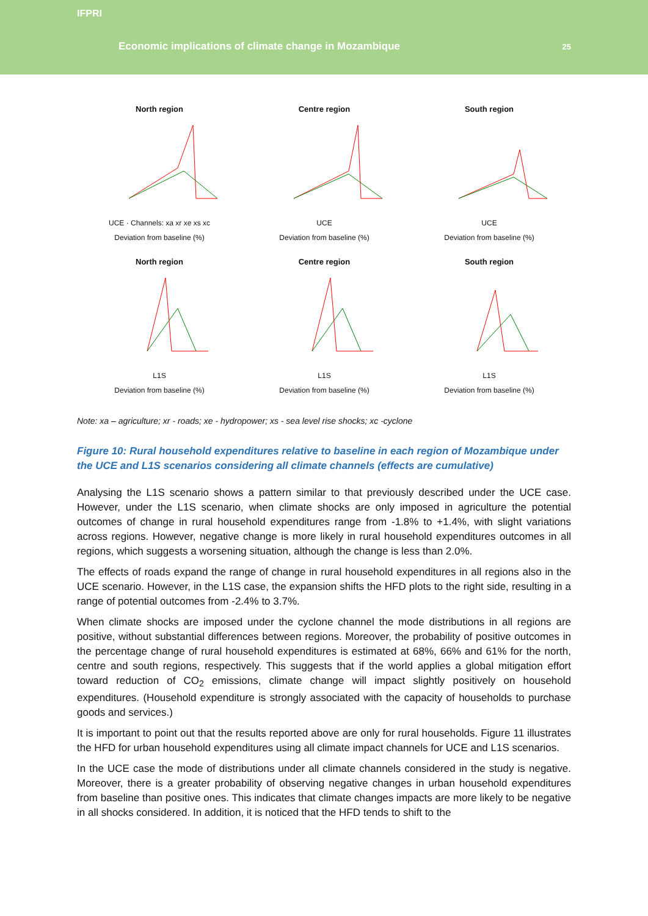IFPRI
Economic implications of climate change in Mozambique
25
North region
UCE · Channels: xa xr xe xs xc
Deviation from baseline (%)
Centre region
UCE
Deviation from baseline (%)
South region
UCE
Deviation from baseline (%)
North region
L1S
Deviation from baseline (%)
Centre region
L1S
Deviation from baseline (%)
South region
L1S
Deviation from baseline (%)
Note: xa – agriculture; xr - roads; xe - hydropower; xs - sea level rise shocks; xc -cyclone
Figure 10: Rural household expenditures relative to baseline in each region of Mozambique under the UCE and L1S scenarios considering all climate channels (effects are cumulative)
Analysing the L1S scenario shows a pattern similar to that previously described under the UCE case. However, under the L1S scenario, when climate shocks are only imposed in agriculture the potential outcomes of change in rural household expenditures range from -1.8% to +1.4%, with slight variations across regions. However, negative change is more likely in rural household expenditures outcomes in all regions, which suggests a worsening situation, although the change is less than 2.0%.
The effects of roads expand the range of change in rural household expenditures in all regions also in the UCE scenario. However, in the L1S case, the expansion shifts the HFD plots to the right side, resulting in a range of potential outcomes from -2.4% to 3.7%.
When climate shocks are imposed under the cyclone channel the mode distributions in all regions are positive, without substantial differences between regions. Moreover, the probability of positive outcomes in the percentage change of rural household expenditures is estimated at 68%, 66% and 61% for the north, centre and south regions, respectively. This suggests that if the world applies a global mitigation effort toward reduction of CO<sub>2</sub> emissions, climate change will impact slightly positively on household expenditures. (Household expenditure is strongly associated with the capacity of households to purchase goods and services.)
It is important to point out that the results reported above are only for rural households. Figure 11 illustrates the HFD for urban household expenditures using all climate impact channels for UCE and L1S scenarios.
In the UCE case the mode of distributions under all climate channels considered in the study is negative. Moreover, there is a greater probability of observing negative changes in urban household expenditures from baseline than positive ones. This indicates that climate changes impacts are more likely to be negative in all shocks considered. In addition, it is noticed that the HFD tends to shift to the